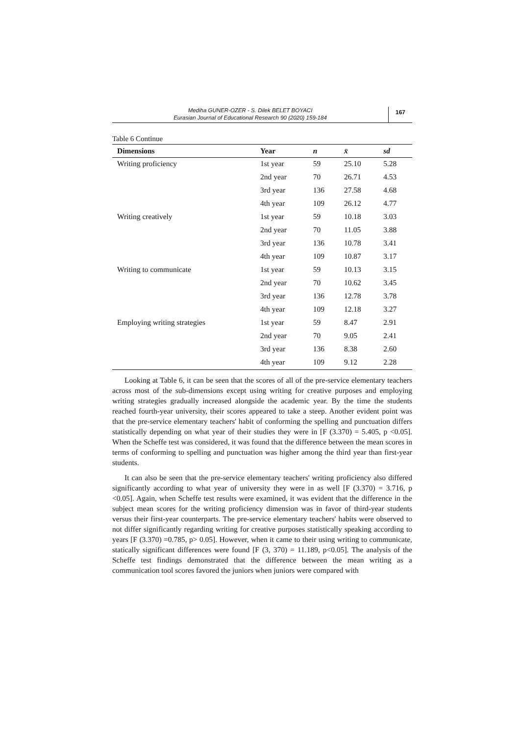Mediha GUNER-OZER - S. Dilek BELET BOYACI
Eurasian Journal of Educational Research 90 (2020) 159-184
167
Table 6 Continue
| Dimensions | Year | n | x̄ | sd |
| --- | --- | --- | --- | --- |
| Writing proficiency | 1st year | 59 | 25.10 | 5.28 |
| | 2nd year | 70 | 26.71 | 4.53 |
| | 3rd year | 136 | 27.58 | 4.68 |
| | 4th year | 109 | 26.12 | 4.77 |
| Writing creatively | 1st year | 59 | 10.18 | 3.03 |
| | 2nd year | 70 | 11.05 | 3.88 |
| | 3rd year | 136 | 10.78 | 3.41 |
| | 4th year | 109 | 10.87 | 3.17 |
| Writing to communicate | 1st year | 59 | 10.13 | 3.15 |
| | 2nd year | 70 | 10.62 | 3.45 |
| | 3rd year | 136 | 12.78 | 3.78 |
| | 4th year | 109 | 12.18 | 3.27 |
| Employing writing strategies | 1st year | 59 | 8.47 | 2.91 |
| | 2nd year | 70 | 9.05 | 2.41 |
| | 3rd year | 136 | 8.38 | 2.60 |
| | 4th year | 109 | 9.12 | 2.28 |
Looking at Table 6, it can be seen that the scores of all of the pre-service elementary teachers across most of the sub-dimensions except using writing for creative purposes and employing writing strategies gradually increased alongside the academic year. By the time the students reached fourth-year university, their scores appeared to take a steep. Another evident point was that the pre-service elementary teachers' habit of conforming the spelling and punctuation differs statistically depending on what year of their studies they were in [F (3.370) = 5.405, p <0.05]. When the Scheffe test was considered, it was found that the difference between the mean scores in terms of conforming to spelling and punctuation was higher among the third year than first-year students.
It can also be seen that the pre-service elementary teachers' writing proficiency also differed significantly according to what year of university they were in as well [F (3.370) = 3.716, p <0.05]. Again, when Scheffe test results were examined, it was evident that the difference in the subject mean scores for the writing proficiency dimension was in favor of third-year students versus their first-year counterparts. The pre-service elementary teachers' habits were observed to not differ significantly regarding writing for creative purposes statistically speaking according to years [F (3.370) =0.785, p> 0.05]. However, when it came to their using writing to communicate, statically significant differences were found [F (3, 370) = 11.189, p<0.05]. The analysis of the Scheffe test findings demonstrated that the difference between the mean writing as a communication tool scores favored the juniors when juniors were compared with